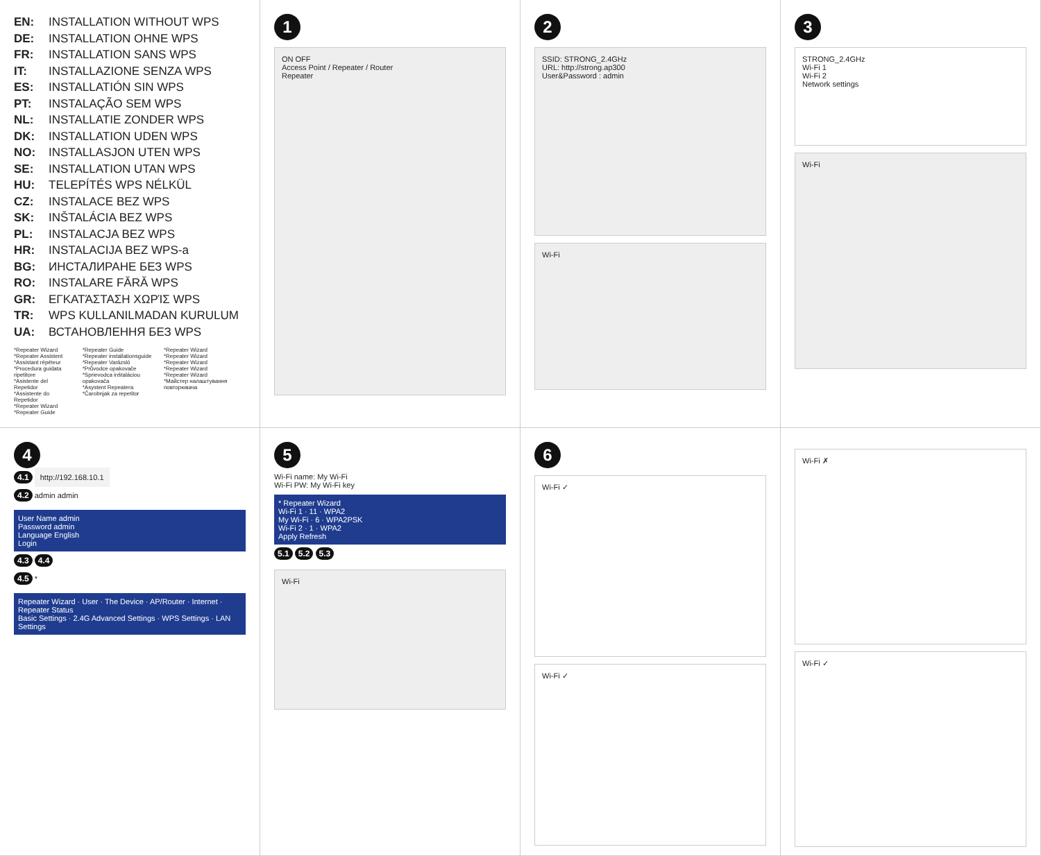EN: INSTALLATION WITHOUT WPS
DE: INSTALLATION OHNE WPS
FR: INSTALLATION SANS WPS
IT: INSTALLAZIONE SENZA WPS
ES: INSTALLATIÓN SIN WPS
PT: INSTALAÇÃO SEM WPS
NL: INSTALLATIE ZONDER WPS
DK: INSTALLATION UDEN WPS
NO: INSTALLASJON UTEN WPS
SE: INSTALLATION UTAN WPS
HU: TELEPÍTÉS WPS NÉLKÜL
CZ: INSTALACE BEZ WPS
SK: INŠTALÁCIA BEZ WPS
PL: INSTALACJA BEZ WPS
HR: INSTALACIJA BEZ WPS-a
BG: ИНСТАЛИРАНЕ БЕЗ WPS
RO: INSTALARE FĂRĂ WPS
GR: ΕΓΚΑΤΆΣΤΑΣΗ ΧΩΡΊΣ WPS
TR: WPS KULLANILMADAN KURULUM
UA: ВСТАНОВЛЕННЯ БЕЗ WPS
*Repeater Wizard
*Repeater Assistent
*Assistant répéteur
*Procedura guidata ripetitore
*Asistente del Repetidor
*Assistente do Repetidor
*Repeater Wizard
*Repeater Guide
*Repeater Guide
*Repeater installationsguide
*Repeater Varázsló
*Průvodce opakovače
*Sprievodca inštaláciou opakovača
*Asystent Repeatera
*Čarobnjak za repetitor
*Repeater Wizard
*Repeater Wizard
*Repeater Wizard
*Repeater Wizard
*Repeater Wizard
*Майстер налаштування повторювача
1
ON OFF
Access Point / Repeater / Router
Repeater
2
SSID: STRONG_2.4GHz
URL: http://strong.ap300
User&Password : admin
Wi-Fi
3
STRONG_2.4GHz
Wi-Fi 1
Wi-Fi 2
Network settings
Wi-Fi
4
4.1 http://192.168.10.1
4.2 admin admin
User Name admin
Password admin
Language English
Login
4.3 4.4
4.5 *
Repeater Wizard · User · The Device · AP/Router · Internet · Repeater Status
Basic Settings · 2.4G Advanced Settings · WPS Settings · LAN Settings
5
Wi-Fi name: My Wi-Fi
Wi-Fi PW: My Wi-Fi key
* Repeater Wizard
Wi-Fi 1 · 11 · WPA2
My Wi-Fi · 6 · WPA2PSK
Wi-Fi 2 · 1 · WPA2
Apply Refresh
5.1 5.2 5.3
Wi-Fi
6
Wi-Fi ✓
Wi-Fi ✓
Wi-Fi ✗
Wi-Fi ✓